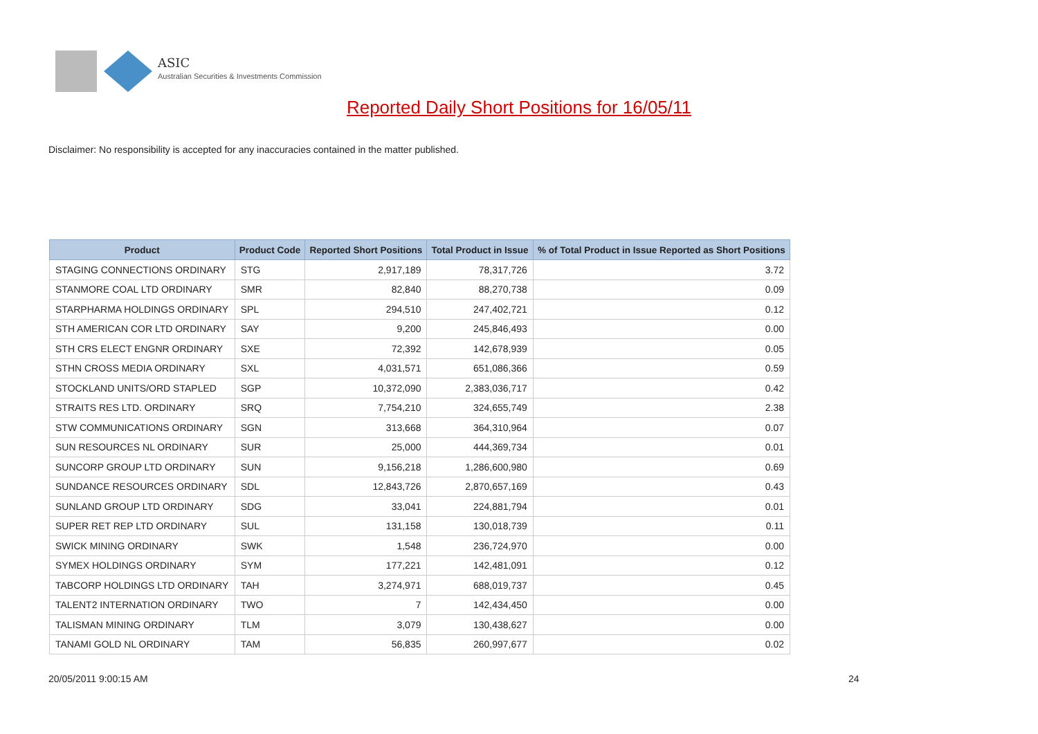ASIC
Australian Securities & Investments Commission
Reported Daily Short Positions for 16/05/11
Disclaimer: No responsibility is accepted for any inaccuracies contained in the matter published.
| Product | Product Code | Reported Short Positions | Total Product in Issue | % of Total Product in Issue Reported as Short Positions |
| --- | --- | --- | --- | --- |
| STAGING CONNECTIONS ORDINARY | STG | 2,917,189 | 78,317,726 | 3.72 |
| STANMORE COAL LTD ORDINARY | SMR | 82,840 | 88,270,738 | 0.09 |
| STARPHARMA HOLDINGS ORDINARY | SPL | 294,510 | 247,402,721 | 0.12 |
| STH AMERICAN COR LTD ORDINARY | SAY | 9,200 | 245,846,493 | 0.00 |
| STH CRS ELECT ENGNR ORDINARY | SXE | 72,392 | 142,678,939 | 0.05 |
| STHN CROSS MEDIA ORDINARY | SXL | 4,031,571 | 651,086,366 | 0.59 |
| STOCKLAND UNITS/ORD STAPLED | SGP | 10,372,090 | 2,383,036,717 | 0.42 |
| STRAITS RES LTD. ORDINARY | SRQ | 7,754,210 | 324,655,749 | 2.38 |
| STW COMMUNICATIONS ORDINARY | SGN | 313,668 | 364,310,964 | 0.07 |
| SUN RESOURCES NL ORDINARY | SUR | 25,000 | 444,369,734 | 0.01 |
| SUNCORP GROUP LTD ORDINARY | SUN | 9,156,218 | 1,286,600,980 | 0.69 |
| SUNDANCE RESOURCES ORDINARY | SDL | 12,843,726 | 2,870,657,169 | 0.43 |
| SUNLAND GROUP LTD ORDINARY | SDG | 33,041 | 224,881,794 | 0.01 |
| SUPER RET REP LTD ORDINARY | SUL | 131,158 | 130,018,739 | 0.11 |
| SWICK MINING ORDINARY | SWK | 1,548 | 236,724,970 | 0.00 |
| SYMEX HOLDINGS ORDINARY | SYM | 177,221 | 142,481,091 | 0.12 |
| TABCORP HOLDINGS LTD ORDINARY | TAH | 3,274,971 | 688,019,737 | 0.45 |
| TALENT2 INTERNATION ORDINARY | TWO | 7 | 142,434,450 | 0.00 |
| TALISMAN MINING ORDINARY | TLM | 3,079 | 130,438,627 | 0.00 |
| TANAMI GOLD NL ORDINARY | TAM | 56,835 | 260,997,677 | 0.02 |
20/05/2011 9:00:15 AM 24